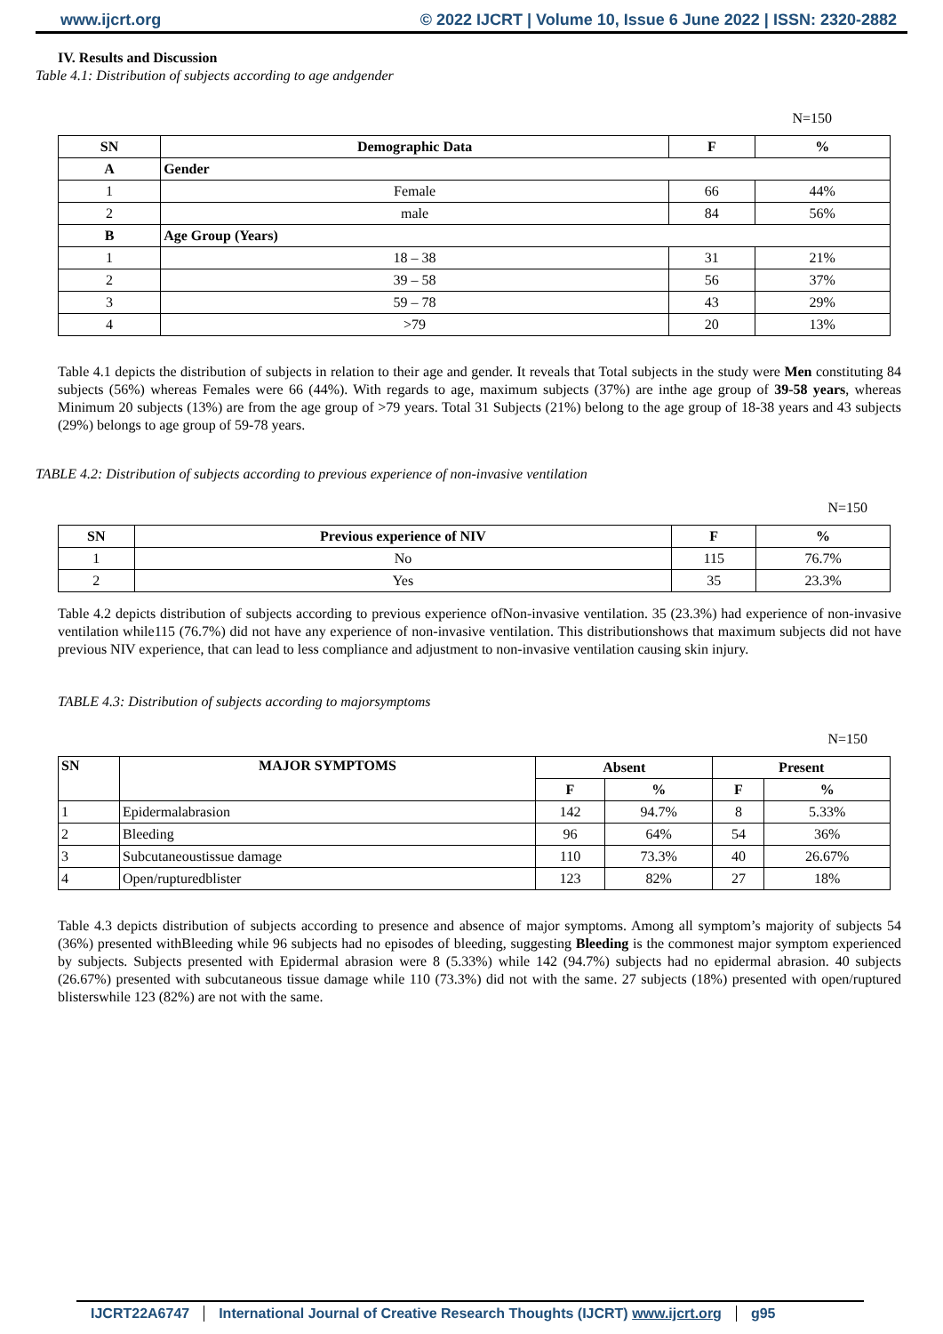www.ijcrt.org © 2022 IJCRT | Volume 10, Issue 6 June 2022 | ISSN: 2320-2882
IV. Results and Discussion
Table 4.1: Distribution of subjects according to age andgender
N=150
| SN | Demographic Data | F | % |
| --- | --- | --- | --- |
| A | Gender | | |
| 1 | Female | 66 | 44% |
| 2 | male | 84 | 56% |
| B | Age Group (Years) | | |
| 1 | 18 – 38 | 31 | 21% |
| 2 | 39 – 58 | 56 | 37% |
| 3 | 59 – 78 | 43 | 29% |
| 4 | >79 | 20 | 13% |
Table 4.1 depicts the distribution of subjects in relation to their age and gender. It reveals that Total subjects in the study were Men constituting 84 subjects (56%) whereas Females were 66 (44%). With regards to age, maximum subjects (37%) are inthe age group of 39-58 years, whereas Minimum 20 subjects (13%) are from the age group of >79 years. Total 31 Subjects (21%) belong to the age group of 18-38 years and 43 subjects (29%) belongs to age group of 59-78 years.
TABLE 4.2: Distribution of subjects according to previous experience of non-invasive ventilation
N=150
| SN | Previous experience of NIV | F | % |
| --- | --- | --- | --- |
| 1 | No | 115 | 76.7% |
| 2 | Yes | 35 | 23.3% |
Table 4.2 depicts distribution of subjects according to previous experience ofNon-invasive ventilation. 35 (23.3%) had experience of non-invasive ventilation while115 (76.7%) did not have any experience of non-invasive ventilation. This distributionshows that maximum subjects did not have previous NIV experience, that can lead to less compliance and adjustment to non-invasive ventilation causing skin injury.
TABLE 4.3: Distribution of subjects according to majorsymptoms
N=150
| SN | MAJOR SYMPTOMS | Absent | | Present | |
| --- | --- | --- | --- | --- | --- |
| | | F | % | F | % |
| 1 | Epidermalabrasion | 142 | 94.7% | 8 | 5.33% |
| 2 | Bleeding | 96 | 64% | 54 | 36% |
| 3 | Subcutaneoustissue damage | 110 | 73.3% | 40 | 26.67% |
| 4 | Open/rupturedblister | 123 | 82% | 27 | 18% |
Table 4.3 depicts distribution of subjects according to presence and absence of major symptoms. Among all symptom’s majority of subjects 54 (36%) presented withBleeding while 96 subjects had no episodes of bleeding, suggesting Bleeding is the commonest major symptom experienced by subjects. Subjects presented with Epidermal abrasion were 8 (5.33%) while 142 (94.7%) subjects had no epidermal abrasion. 40 subjects (26.67%) presented with subcutaneous tissue damage while 110 (73.3%) did not with the same. 27 subjects (18%) presented with open/ruptured blisterswhile 123 (82%) are not with the same.
IJCRT22A6747 International Journal of Creative Research Thoughts (IJCRT) www.ijcrt.org g95